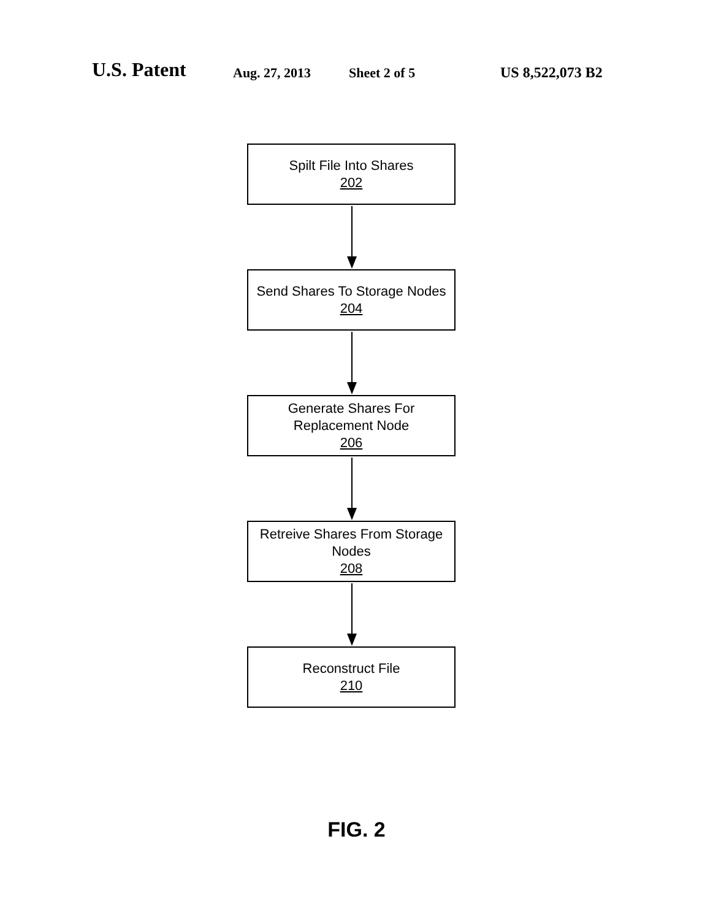U.S. Patent Aug. 27, 2013 Sheet 2 of 5 US 8,522,073 B2
Spilt File Into Shares
202
Send Shares To Storage Nodes
204
Generate Shares For
Replacement Node
206
Retreive Shares From Storage
Nodes
208
Reconstruct File
210
FIG. 2